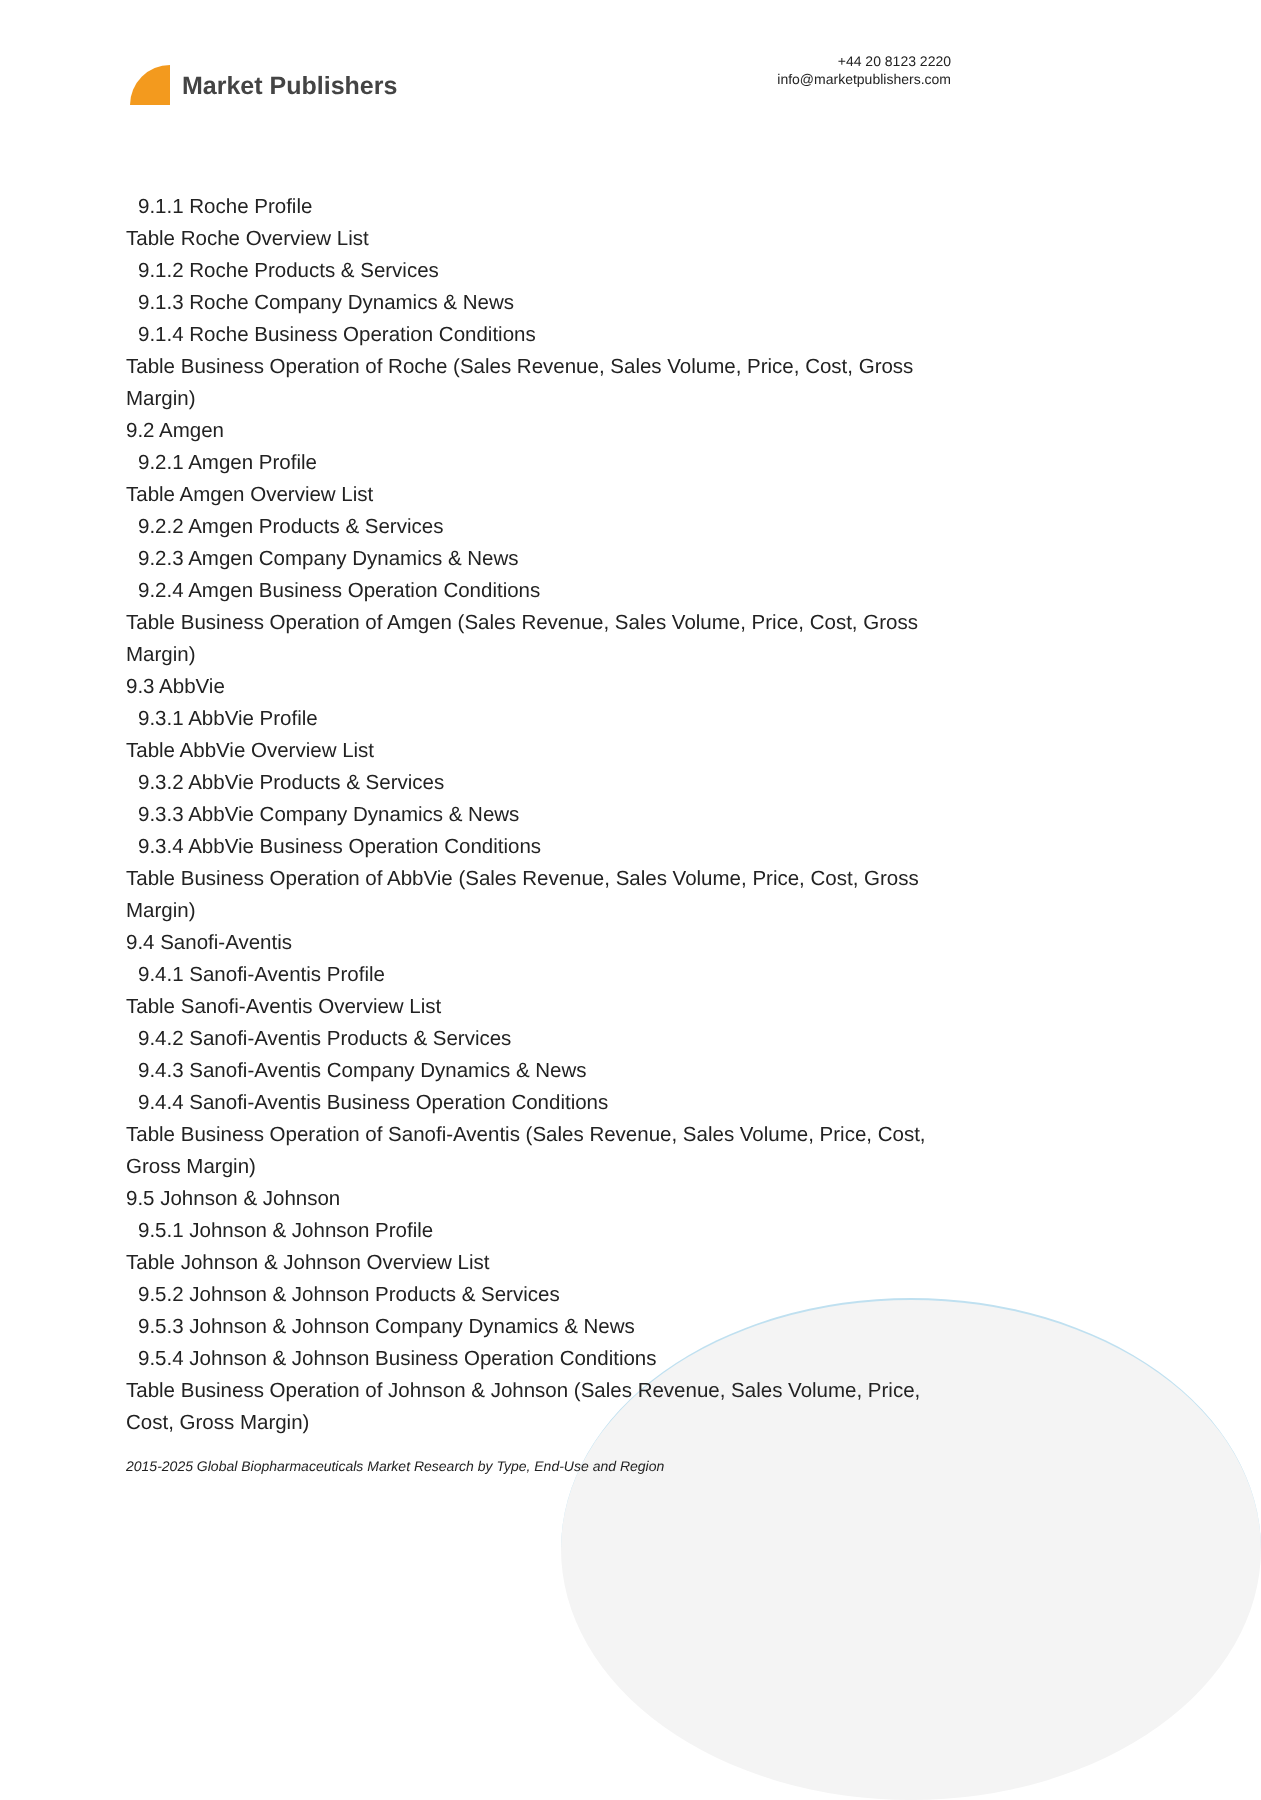Market Publishers
+44 20 8123 2220
info@marketpublishers.com
9.1.1 Roche Profile
Table Roche Overview List
9.1.2 Roche Products & Services
9.1.3 Roche Company Dynamics & News
9.1.4 Roche Business Operation Conditions
Table Business Operation of Roche (Sales Revenue, Sales Volume, Price, Cost, Gross Margin)
9.2 Amgen
9.2.1 Amgen Profile
Table Amgen Overview List
9.2.2 Amgen Products & Services
9.2.3 Amgen Company Dynamics & News
9.2.4 Amgen Business Operation Conditions
Table Business Operation of Amgen (Sales Revenue, Sales Volume, Price, Cost, Gross Margin)
9.3 AbbVie
9.3.1 AbbVie Profile
Table AbbVie Overview List
9.3.2 AbbVie Products & Services
9.3.3 AbbVie Company Dynamics & News
9.3.4 AbbVie Business Operation Conditions
Table Business Operation of AbbVie (Sales Revenue, Sales Volume, Price, Cost, Gross Margin)
9.4 Sanofi-Aventis
9.4.1 Sanofi-Aventis Profile
Table Sanofi-Aventis Overview List
9.4.2 Sanofi-Aventis Products & Services
9.4.3 Sanofi-Aventis Company Dynamics & News
9.4.4 Sanofi-Aventis Business Operation Conditions
Table Business Operation of Sanofi-Aventis (Sales Revenue, Sales Volume, Price, Cost, Gross Margin)
9.5 Johnson & Johnson
9.5.1 Johnson & Johnson Profile
Table Johnson & Johnson Overview List
9.5.2 Johnson & Johnson Products & Services
9.5.3 Johnson & Johnson Company Dynamics & News
9.5.4 Johnson & Johnson Business Operation Conditions
Table Business Operation of Johnson & Johnson (Sales Revenue, Sales Volume, Price, Cost, Gross Margin)
2015-2025 Global Biopharmaceuticals Market Research by Type, End-Use and Region